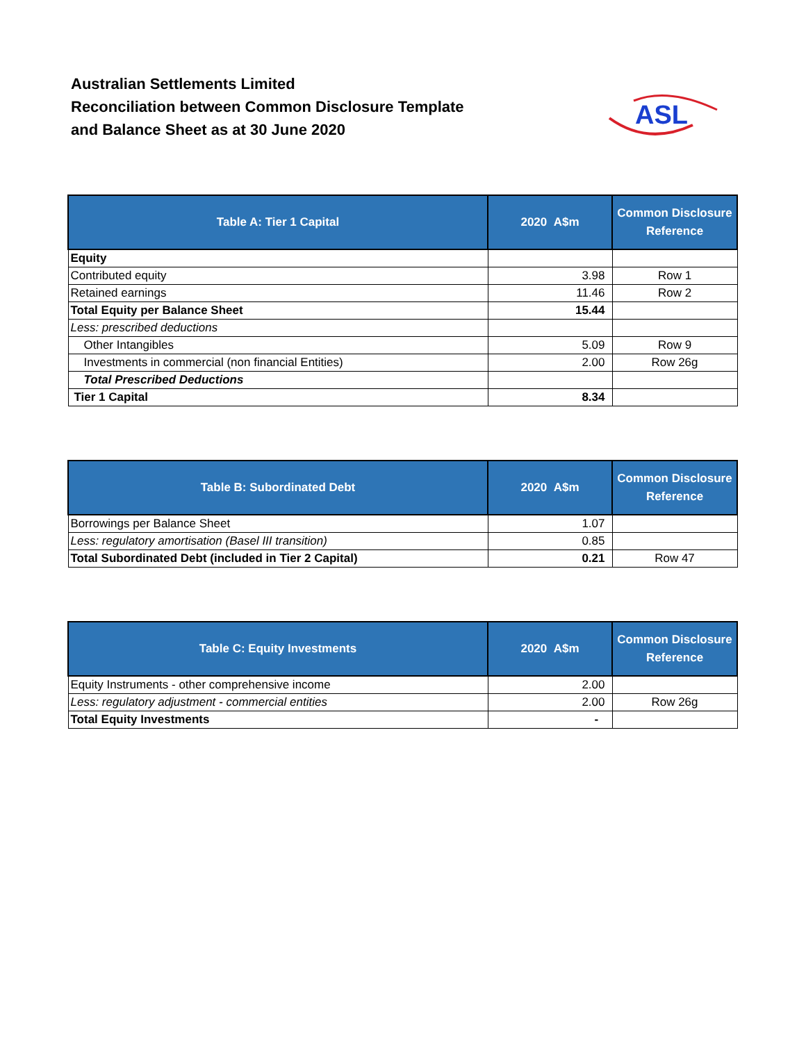Australian Settlements Limited
Reconciliation between Common Disclosure Template
and Balance Sheet as at 30 June 2020
ASL
| Table A: Tier 1 Capital | 2020 A$m | Common Disclosure Reference |
| --- | --- | --- |
| Equity | | |
| Contributed equity | 3.98 | Row 1 |
| Retained earnings | 11.46 | Row 2 |
| Total Equity per Balance Sheet | 15.44 | |
| Less: prescribed deductions | | |
| Other Intangibles | 5.09 | Row 9 |
| Investments in commercial (non financial Entities) | 2.00 | Row 26g |
| Total Prescribed Deductions | | |
| Tier 1 Capital | 8.34 | |
| Table B: Subordinated Debt | 2020 A$m | Common Disclosure Reference |
| --- | --- | --- |
| Borrowings per Balance Sheet | 1.07 | |
| Less: regulatory amortisation (Basel III transition) | 0.85 | |
| Total Subordinated Debt (included in Tier 2 Capital) | 0.21 | Row 47 |
| Table C: Equity Investments | 2020 A$m | Common Disclosure Reference |
| --- | --- | --- |
| Equity Instruments - other comprehensive income | 2.00 | |
| Less: regulatory adjustment - commercial entities | 2.00 | Row 26g |
| Total Equity Investments | - | |